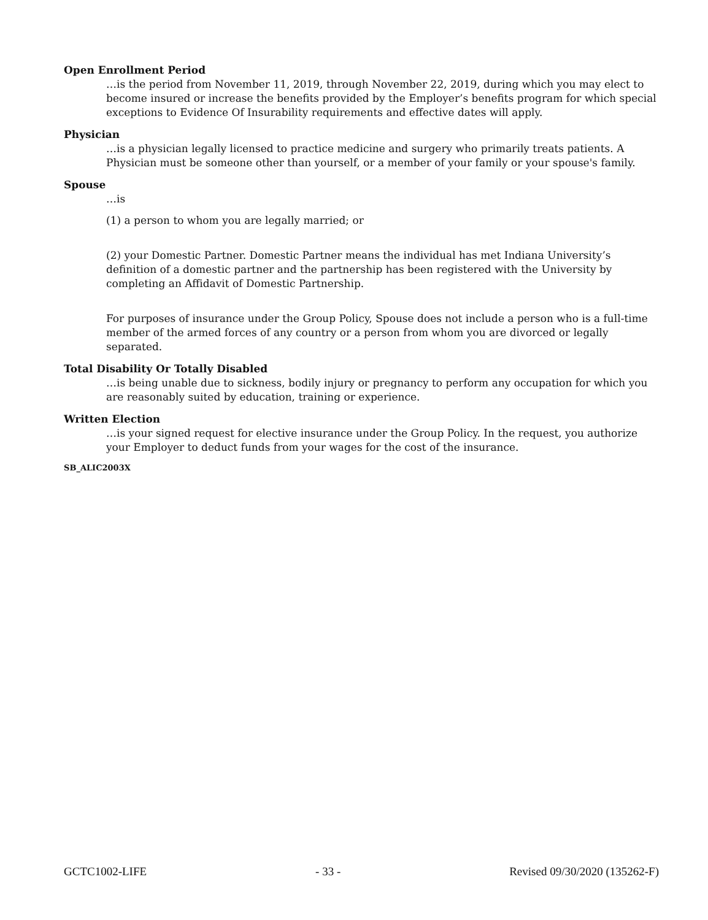Open Enrollment Period
…is the period from November 11, 2019, through November 22, 2019, during which you may elect to become insured or increase the benefits provided by the Employer’s benefits program for which special exceptions to Evidence Of Insurability requirements and effective dates will apply.
Physician
…is a physician legally licensed to practice medicine and surgery who primarily treats patients. A Physician must be someone other than yourself, or a member of your family or your spouse's family.
Spouse
…is
(1) a person to whom you are legally married; or
(2) your Domestic Partner. Domestic Partner means the individual has met Indiana University’s definition of a domestic partner and the partnership has been registered with the University by completing an Affidavit of Domestic Partnership.
For purposes of insurance under the Group Policy, Spouse does not include a person who is a full-time member of the armed forces of any country or a person from whom you are divorced or legally separated.
Total Disability Or Totally Disabled
…is being unable due to sickness, bodily injury or pregnancy to perform any occupation for which you are reasonably suited by education, training or experience.
Written Election
…is your signed request for elective insurance under the Group Policy. In the request, you authorize your Employer to deduct funds from your wages for the cost of the insurance.
SB_ALIC2003X
GCTC1002-LIFE - 33 - Revised 09/30/2020 (135262-F)